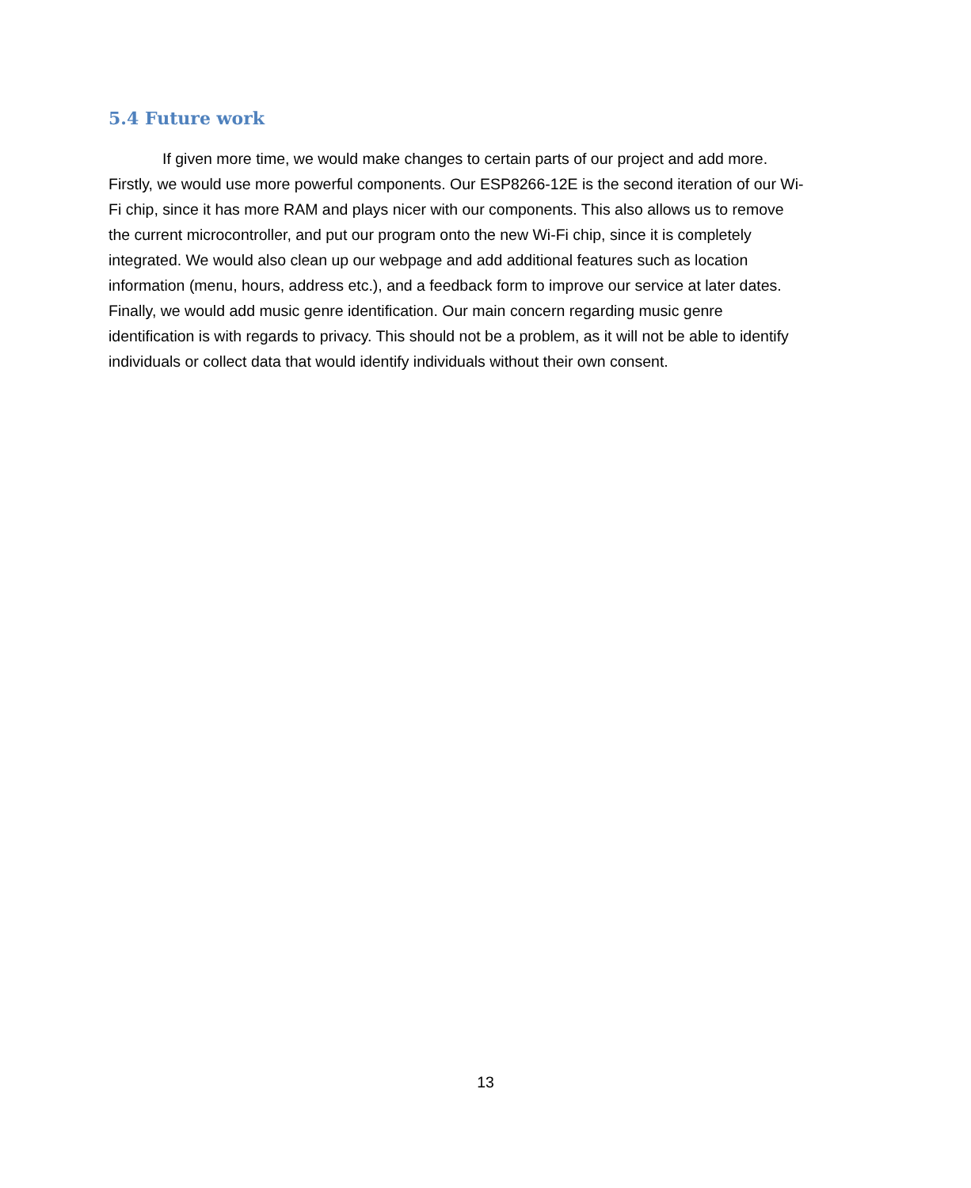5.4 Future work
If given more time, we would make changes to certain parts of our project and add more. Firstly, we would use more powerful components. Our ESP8266-12E is the second iteration of our Wi-Fi chip, since it has more RAM and plays nicer with our components. This also allows us to remove the current microcontroller, and put our program onto the new Wi-Fi chip, since it is completely integrated. We would also clean up our webpage and add additional features such as location information (menu, hours, address etc.), and a feedback form to improve our service at later dates. Finally, we would add music genre identification. Our main concern regarding music genre identification is with regards to privacy. This should not be a problem, as it will not be able to identify individuals or collect data that would identify individuals without their own consent.
13